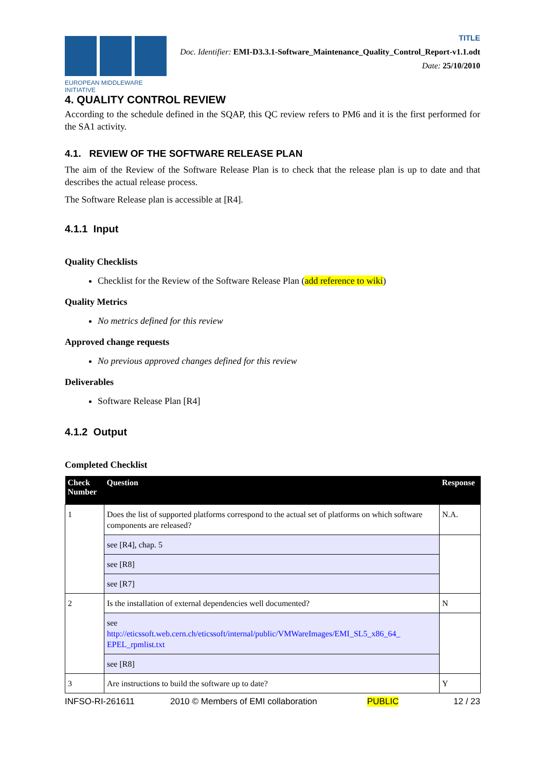EUROPEAN MIDDLEWARE INITIATIVE
TITLE
Doc. Identifier: EMI-D3.3.1-Software_Maintenance_Quality_Control_Report-v1.1.odt
Date: 25/10/2010
4. QUALITY CONTROL REVIEW
According to the schedule defined in the SQAP, this QC review refers to PM6 and it is the first performed for the SA1 activity.
4.1. REVIEW OF THE SOFTWARE RELEASE PLAN
The aim of the Review of the Software Release Plan is to check that the release plan is up to date and that describes the actual release process.
The Software Release plan is accessible at [R4].
4.1.1 Input
Quality Checklists
Checklist for the Review of the Software Release Plan (add reference to wiki)
Quality Metrics
No metrics defined for this review
Approved change requests
No previous approved changes defined for this review
Deliverables
Software Release Plan [R4]
4.1.2 Output
Completed Checklist
| Check Number | Question | Response |
| --- | --- | --- |
| 1 | Does the list of supported platforms correspond to the actual set of platforms on which software components are released? | N.A. |
| | see [R4], chap. 5 | |
| | see [R8] | |
| | see [R7] | |
| 2 | Is the installation of external dependencies well documented? | N |
| | see http://eticssoft.web.cern.ch/eticssoft/internal/public/VMWareImages/EMI_SL5_x86_64_ EPEL_rpmlist.txt | |
| | see [R8] | |
| 3 | Are instructions to build the software up to date? | Y |
INFSO-RI-261611 2010 © Members of EMI collaboration PUBLIC 12 / 23